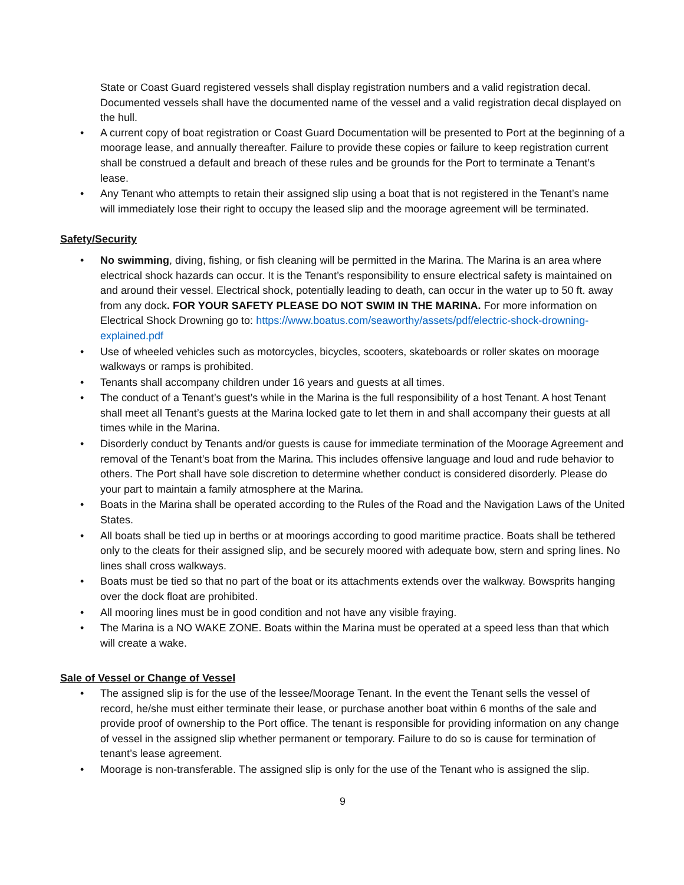State or Coast Guard registered vessels shall display registration numbers and a valid registration decal. Documented vessels shall have the documented name of the vessel and a valid registration decal displayed on the hull.
• A current copy of boat registration or Coast Guard Documentation will be presented to Port at the beginning of a moorage lease, and annually thereafter. Failure to provide these copies or failure to keep registration current shall be construed a default and breach of these rules and be grounds for the Port to terminate a Tenant’s lease.
• Any Tenant who attempts to retain their assigned slip using a boat that is not registered in the Tenant’s name will immediately lose their right to occupy the leased slip and the moorage agreement will be terminated.
Safety/Security
• No swimming, diving, fishing, or fish cleaning will be permitted in the Marina. The Marina is an area where electrical shock hazards can occur. It is the Tenant’s responsibility to ensure electrical safety is maintained on and around their vessel. Electrical shock, potentially leading to death, can occur in the water up to 50 ft. away from any dock. FOR YOUR SAFETY PLEASE DO NOT SWIM IN THE MARINA. For more information on Electrical Shock Drowning go to: https://www.boatus.com/seaworthy/assets/pdf/electric-shock-drowning-explained.pdf
• Use of wheeled vehicles such as motorcycles, bicycles, scooters, skateboards or roller skates on moorage walkways or ramps is prohibited.
• Tenants shall accompany children under 16 years and guests at all times.
• The conduct of a Tenant’s guest’s while in the Marina is the full responsibility of a host Tenant. A host Tenant shall meet all Tenant’s guests at the Marina locked gate to let them in and shall accompany their guests at all times while in the Marina.
• Disorderly conduct by Tenants and/or guests is cause for immediate termination of the Moorage Agreement and removal of the Tenant’s boat from the Marina. This includes offensive language and loud and rude behavior to others. The Port shall have sole discretion to determine whether conduct is considered disorderly. Please do your part to maintain a family atmosphere at the Marina.
• Boats in the Marina shall be operated according to the Rules of the Road and the Navigation Laws of the United States.
• All boats shall be tied up in berths or at moorings according to good maritime practice. Boats shall be tethered only to the cleats for their assigned slip, and be securely moored with adequate bow, stern and spring lines. No lines shall cross walkways.
• Boats must be tied so that no part of the boat or its attachments extends over the walkway. Bowsprits hanging over the dock float are prohibited.
• All mooring lines must be in good condition and not have any visible fraying.
• The Marina is a NO WAKE ZONE. Boats within the Marina must be operated at a speed less than that which will create a wake.
Sale of Vessel or Change of Vessel
• The assigned slip is for the use of the lessee/Moorage Tenant. In the event the Tenant sells the vessel of record, he/she must either terminate their lease, or purchase another boat within 6 months of the sale and provide proof of ownership to the Port office. The tenant is responsible for providing information on any change of vessel in the assigned slip whether permanent or temporary. Failure to do so is cause for termination of tenant’s lease agreement.
• Moorage is non-transferable. The assigned slip is only for the use of the Tenant who is assigned the slip.
9